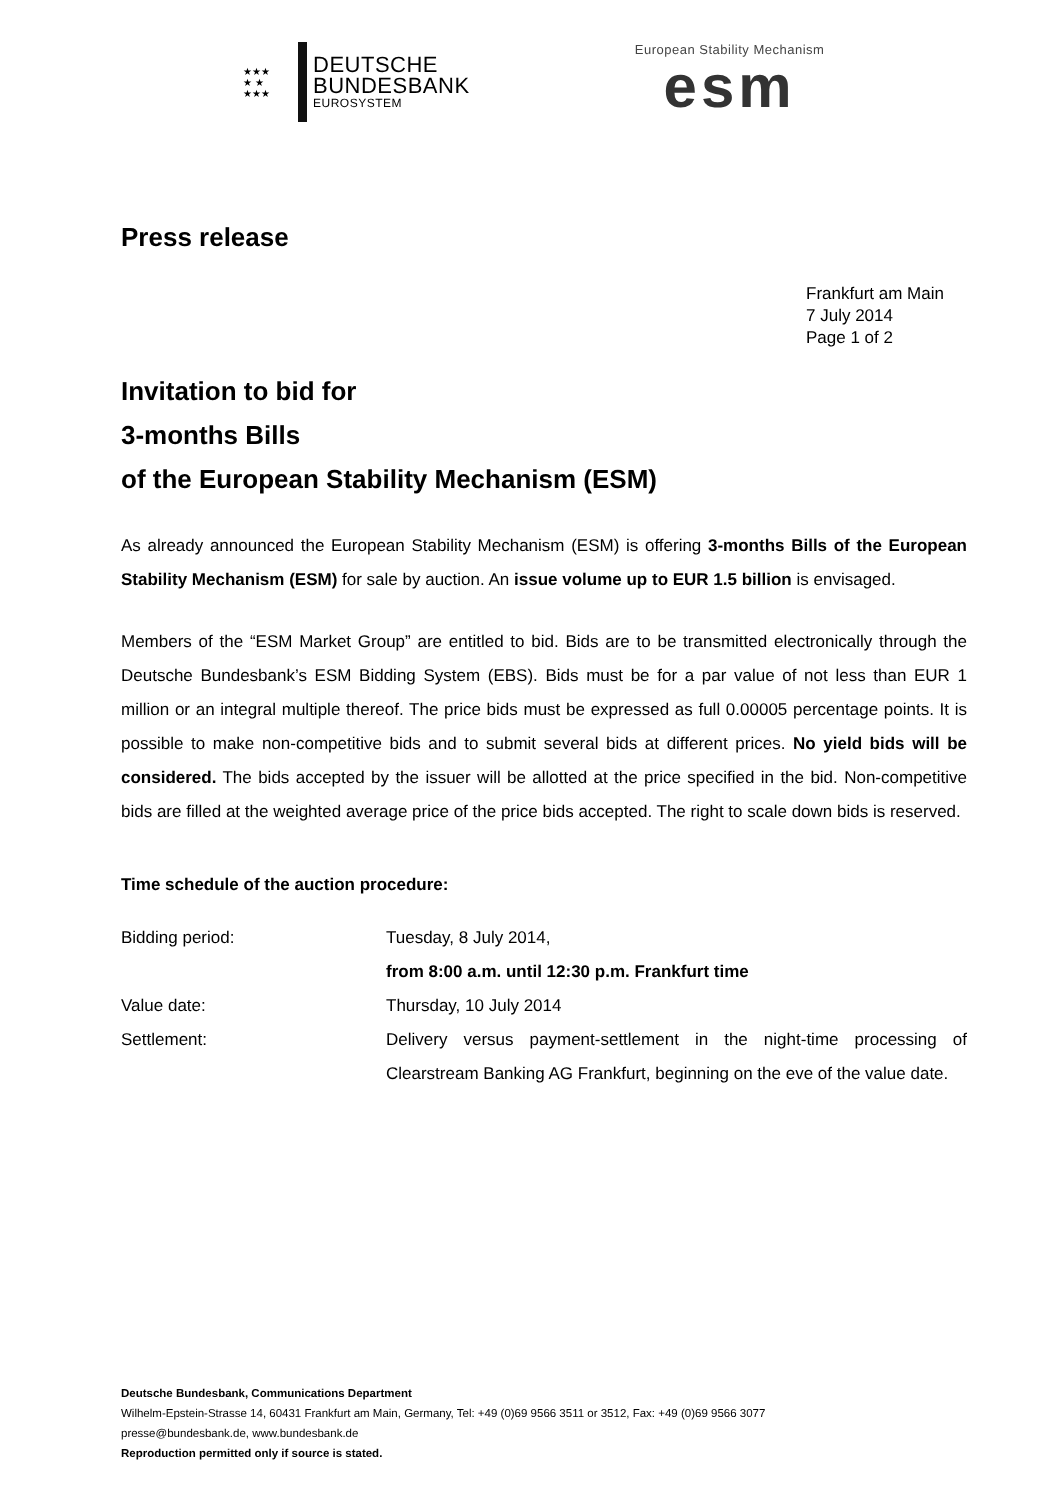★★★
★ ★
★★★
DEUTSCHE
BUNDESBANK
EUROSYSTEM
European Stability Mechanism
esm
Press release
Frankfurt am Main
7 July 2014
Page 1 of 2
Invitation to bid for
3-months Bills
of the European Stability Mechanism (ESM)
As already announced the European Stability Mechanism (ESM) is offering 3-months Bills of the European Stability Mechanism (ESM) for sale by auction. An issue volume up to EUR 1.5 billion is envisaged.
Members of the “ESM Market Group” are entitled to bid. Bids are to be transmitted electronically through the Deutsche Bundesbank’s ESM Bidding System (EBS). Bids must be for a par value of not less than EUR 1 million or an integral multiple thereof. The price bids must be expressed as full 0.00005 percentage points. It is possible to make non-competitive bids and to submit several bids at different prices. No yield bids will be considered. The bids accepted by the issuer will be allotted at the price specified in the bid. Non-competitive bids are filled at the weighted average price of the price bids accepted. The right to scale down bids is reserved.
Time schedule of the auction procedure:
| Bidding period: | Tuesday, 8 July 2014, from 8:00 a.m. until 12:30 p.m. Frankfurt time |
| Value date: | Thursday, 10 July 2014 |
| Settlement: | Delivery versus payment-settlement in the night-time processing of Clearstream Banking AG Frankfurt, beginning on the eve of the value date. |
Deutsche Bundesbank, Communications Department
Wilhelm-Epstein-Strasse 14, 60431 Frankfurt am Main, Germany, Tel: +49 (0)69 9566 3511 or 3512, Fax: +49 (0)69 9566 3077
presse@bundesbank.de, www.bundesbank.de
Reproduction permitted only if source is stated.